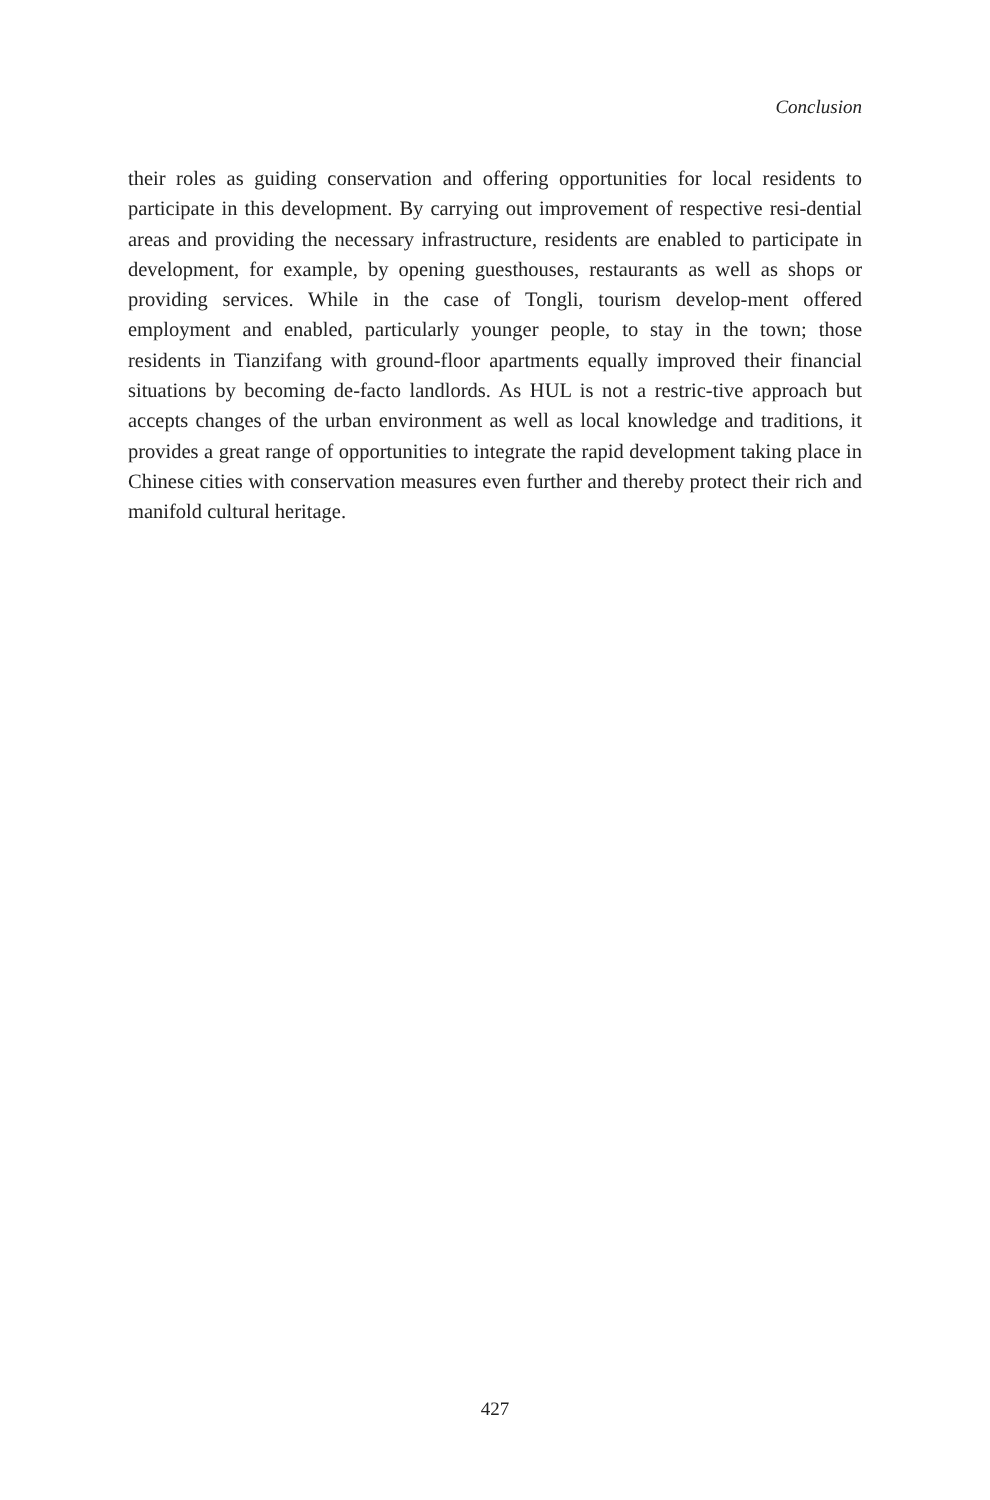Conclusion
their roles as guiding conservation and offering opportunities for local residents to participate in this development. By carrying out improvement of respective resi-dential areas and providing the necessary infrastructure, residents are enabled to participate in development, for example, by opening guesthouses, restaurants as well as shops or providing services. While in the case of Tongli, tourism develop-ment offered employment and enabled, particularly younger people, to stay in the town; those residents in Tianzifang with ground-floor apartments equally improved their financial situations by becoming de-facto landlords. As HUL is not a restric-tive approach but accepts changes of the urban environment as well as local knowledge and traditions, it provides a great range of opportunities to integrate the rapid development taking place in Chinese cities with conservation measures even further and thereby protect their rich and manifold cultural heritage.
427